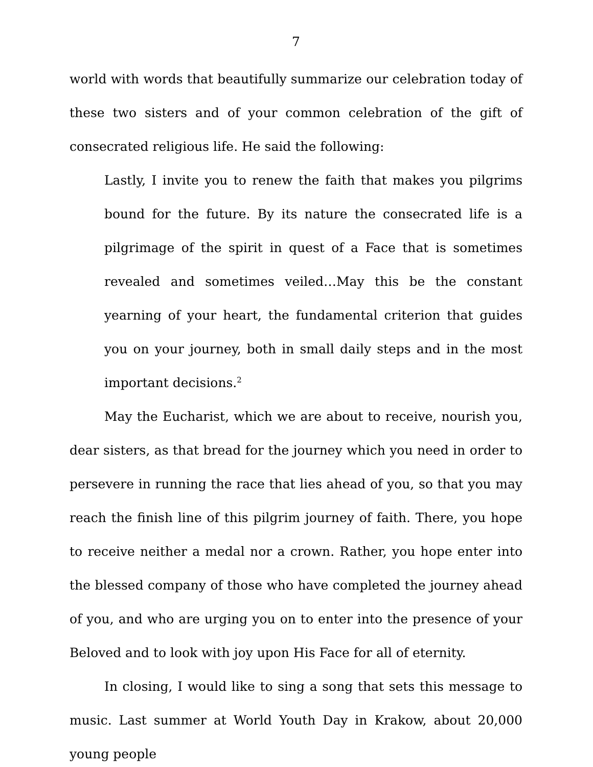7
world with words that beautifully summarize our celebration today of these two sisters and of your common celebration of the gift of consecrated religious life. He said the following:
Lastly, I invite you to renew the faith that makes you pilgrims bound for the future. By its nature the consecrated life is a pilgrimage of the spirit in quest of a Face that is sometimes revealed and sometimes veiled…May this be the constant yearning of your heart, the fundamental criterion that guides you on your journey, both in small daily steps and in the most important decisions.<sup>2</sup>
May the Eucharist, which we are about to receive, nourish you, dear sisters, as that bread for the journey which you need in order to persevere in running the race that lies ahead of you, so that you may reach the finish line of this pilgrim journey of faith. There, you hope to receive neither a medal nor a crown. Rather, you hope enter into the blessed company of those who have completed the journey ahead of you, and who are urging you on to enter into the presence of your Beloved and to look with joy upon His Face for all of eternity.
In closing, I would like to sing a song that sets this message to music. Last summer at World Youth Day in Krakow, about 20,000 young people